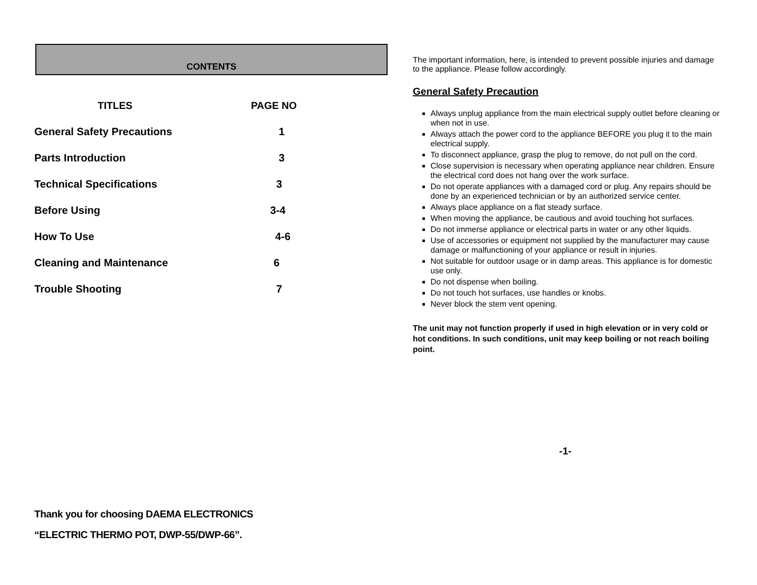CONTENTS
| TITLES | PAGE NO |
| --- | --- |
| General Safety Precautions | 1 |
| Parts Introduction | 3 |
| Technical Specifications | 3 |
| Before Using | 3-4 |
| How To Use | 4-6 |
| Cleaning and Maintenance | 6 |
| Trouble Shooting | 7 |
Thank you for choosing DAEMA ELECTRONICS
“ELECTRIC THERMO POT, DWP-55/DWP-66”.
The important information, here, is intended to prevent possible injuries and damage to the appliance. Please follow accordingly.
General Safety Precaution
Always unplug appliance from the main electrical supply outlet before cleaning or when not in use.
Always attach the power cord to the appliance BEFORE you plug it to the main electrical supply.
To disconnect appliance, grasp the plug to remove, do not pull on the cord.
Close supervision is necessary when operating appliance near children. Ensure the electrical cord does not hang over the work surface.
Do not operate appliances with a damaged cord or plug. Any repairs should be done by an experienced technician or by an authorized service center.
Always place appliance on a flat steady surface.
When moving the appliance, be cautious and avoid touching hot surfaces.
Do not immerse appliance or electrical parts in water or any other liquids.
Use of accessories or equipment not supplied by the manufacturer may cause damage or malfunctioning of your appliance or result in injuries.
Not suitable for outdoor usage or in damp areas. This appliance is for domestic use only.
Do not dispense when boiling.
Do not touch hot surfaces, use handles or knobs.
Never block the stem vent opening.
The unit may not function properly if used in high elevation or in very cold or hot conditions. In such conditions, unit may keep boiling or not reach boiling point.
-1-